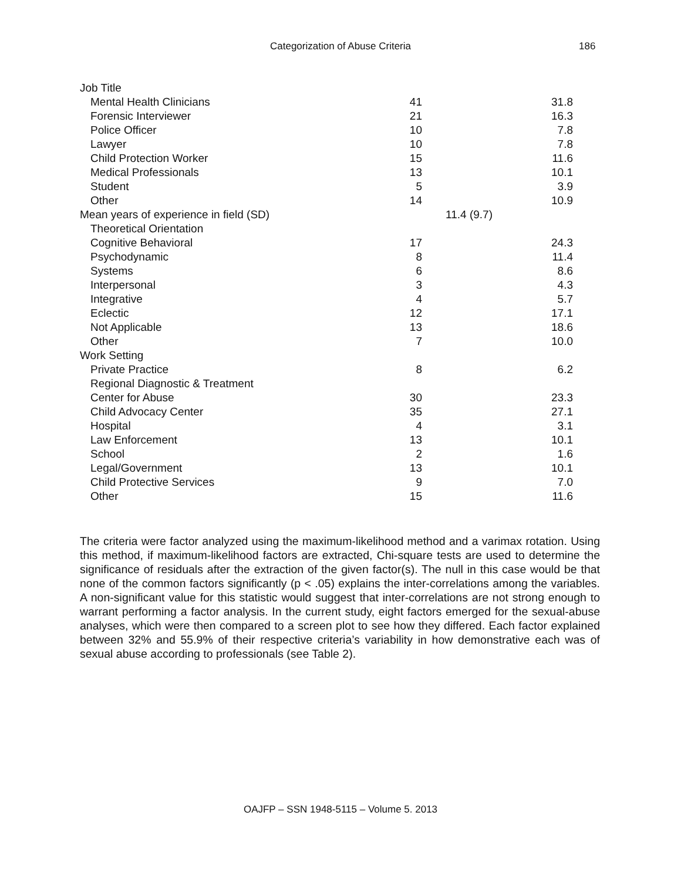Categorization of Abuse Criteria 186
| Job Title | | | |
| Mental Health Clinicians | 41 | | 31.8 |
| Forensic Interviewer | 21 | | 16.3 |
| Police Officer | 10 | | 7.8 |
| Lawyer | 10 | | 7.8 |
| Child Protection Worker | 15 | | 11.6 |
| Medical Professionals | 13 | | 10.1 |
| Student | 5 | | 3.9 |
| Other | 14 | | 10.9 |
| Mean years of experience in field (SD) | | 11.4 (9.7) | |
| Theoretical Orientation | | | |
| Cognitive Behavioral | 17 | | 24.3 |
| Psychodynamic | 8 | | 11.4 |
| Systems | 6 | | 8.6 |
| Interpersonal | 3 | | 4.3 |
| Integrative | 4 | | 5.7 |
| Eclectic | 12 | | 17.1 |
| Not Applicable | 13 | | 18.6 |
| Other | 7 | | 10.0 |
| Work Setting | | | |
| Private Practice | 8 | | 6.2 |
| Regional Diagnostic & Treatment | | | |
| Center for Abuse | 30 | | 23.3 |
| Child Advocacy Center | 35 | | 27.1 |
| Hospital | 4 | | 3.1 |
| Law Enforcement | 13 | | 10.1 |
| School | 2 | | 1.6 |
| Legal/Government | 13 | | 10.1 |
| Child Protective Services | 9 | | 7.0 |
| Other | 15 | | 11.6 |
The criteria were factor analyzed using the maximum-likelihood method and a varimax rotation. Using this method, if maximum-likelihood factors are extracted, Chi-square tests are used to determine the significance of residuals after the extraction of the given factor(s). The null in this case would be that none of the common factors significantly (p < .05) explains the inter-correlations among the variables. A non-significant value for this statistic would suggest that inter-correlations are not strong enough to warrant performing a factor analysis. In the current study, eight factors emerged for the sexual-abuse analyses, which were then compared to a screen plot to see how they differed. Each factor explained between 32% and 55.9% of their respective criteria’s variability in how demonstrative each was of sexual abuse according to professionals (see Table 2).
OAJFP – SSN 1948-5115 – Volume 5. 2013